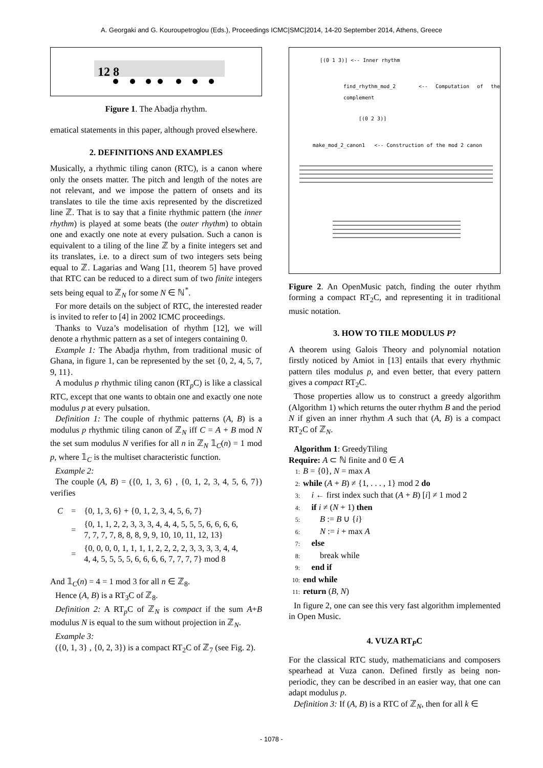A. Georgaki and G. Kouroupetroglou (Eds.), Proceedings ICMC|SMC|2014, 14-20 September 2014, Athens, Greece
12 8
Figure 1. The Abadja rhythm.
ematical statements in this paper, although proved elsewhere.
2. DEFINITIONS AND EXAMPLES
Musically, a rhythmic tiling canon (RTC), is a canon where only the onsets matter. The pitch and length of the notes are not relevant, and we impose the pattern of onsets and its translates to tile the time axis represented by the discretized line ℤ. That is to say that a finite rhythmic pattern (the inner rhythm) is played at some beats (the outer rhythm) to obtain one and exactly one note at every pulsation. Such a canon is equivalent to a tiling of the line ℤ by a finite integers set and its translates, i.e. to a direct sum of two integers sets being equal to ℤ. Lagarias and Wang [11, theorem 5] have proved that RTC can be reduced to a direct sum of two finite integers sets being equal to ℤ<sub>N</sub> for some N ∈ ℕ<sup>*</sup>.
For more details on the subject of RTC, the interested reader is invited to refer to [4] in 2002 ICMC proceedings.
Thanks to Vuza’s modelisation of rhythm [12], we will denote a rhythmic pattern as a set of integers containing 0.
Example 1: The Abadja rhythm, from traditional music of Ghana, in figure 1, can be represented by the set {0, 2, 4, 5, 7, 9, 11}.
A modulus p rhythmic tiling canon (RT<sub>p</sub>C) is like a classical RTC, except that one wants to obtain one and exactly one note modulus p at every pulsation.
Definition 1: The couple of rhythmic patterns (A, B) is a modulus p rhythmic tiling canon of ℤ<sub>N</sub> iff C = A + B mod N the set sum modulus N verifies for all n in ℤ<sub>N</sub> 𝟙<sub>C</sub>(n) = 1 mod p, where 𝟙<sub>C</sub> is the multiset characteristic function.
Example 2:
The couple (A, B) = ({0, 1, 3, 6} , {0, 1, 2, 3, 4, 5, 6, 7}) verifies
| C | = | {0, 1, 3, 6} + {0, 1, 2, 3, 4, 5, 6, 7} |
| | = | {0, 1, 1, 2, 2, 3, 3, 3, 4, 4, 4, 5, 5, 5, 6, 6, 6, 6, 7, 7, 7, 7, 8, 8, 8, 9, 9, 10, 10, 11, 12, 13} |
| | = | {0, 0, 0, 0, 1, 1, 1, 1, 2, 2, 2, 2, 3, 3, 3, 3, 4, 4, 4, 4, 5, 5, 5, 5, 6, 6, 6, 6, 7, 7, 7, 7} mod 8 |
And 𝟙<sub>C</sub>(n) = 4 = 1 mod 3 for all n ∈ ℤ<sub>8</sub>.
Hence (A, B) is a RT<sub>3</sub>C of ℤ<sub>8</sub>.
Definition 2: A RT<sub>p</sub>C of ℤ<sub>N</sub> is compact if the sum A+B modulus N is equal to the sum without projection in ℤ<sub>N</sub>.
Example 3:
({0, 1, 3} , {0, 2, 3}) is a compact RT<sub>2</sub>C of ℤ<sub>7</sub> (see Fig. 2).
[(0 1 3)] <-- Inner rhythm
find_rhythm_mod_2 <-- Computation of the complement
[(0 2 3)]
make_mod_2_canon1 <-- Construction of the mod 2 canon
Figure 2. An OpenMusic patch, finding the outer rhythm forming a compact RT<sub>2</sub>C, and representing it in traditional music notation.
3. HOW TO TILE MODULUS P?
A theorem using Galois Theory and polynomial notation firstly noticed by Amiot in [13] entails that every rhythmic pattern tiles modulus p, and even better, that every pattern gives a compact RT<sub>2</sub>C.
Those properties allow us to construct a greedy algorithm (Algorithm 1) which returns the outer rhythm B and the period N if given an inner rhythm A such that (A, B) is a compact RT<sub>2</sub>C of ℤ<sub>N</sub>.
Algorithm 1: GreedyTiling
Require: A ⊂ ℕ finite and 0 ∈ A
1: B = {0}, N = max A
2: while (A + B) ≠ {1, . . . , 1} mod 2 do
3: i ← first index such that (A + B) [i] ≠ 1 mod 2
4: if i ≠ (N + 1) then
5: B := B ∪ {i}
6: N := i + max A
7: else
8: break while
9: end if
10: end while
11: return (B, N)
In figure 2, one can see this very fast algorithm implemented in Open Music.
4. VUZA RT<sub>P</sub>C
For the classical RTC study, mathematicians and composers spearhead at Vuza canon. Defined firstly as being non-periodic, they can be described in an easier way, that one can adapt modulus p.
Definition 3: If (A, B) is a RTC of ℤ<sub>N</sub>, then for all k ∈
- 1078 -